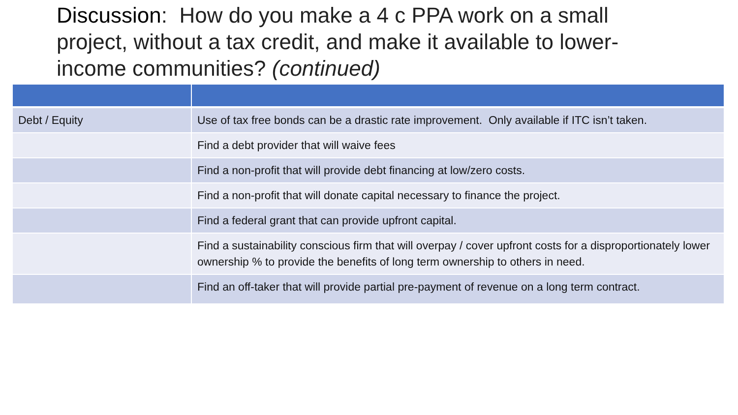Discussion: How do you make a 4 c PPA work on a small project, without a tax credit, and make it available to lower-income communities? (continued)
| Debt / Equity | Use of tax free bonds can be a drastic rate improvement. Only available if ITC isn’t taken. |
| | Find a debt provider that will waive fees |
| | Find a non-profit that will provide debt financing at low/zero costs. |
| | Find a non-profit that will donate capital necessary to finance the project. |
| | Find a federal grant that can provide upfront capital. |
| | Find a sustainability conscious firm that will overpay / cover upfront costs for a disproportionately lower ownership % to provide the benefits of long term ownership to others in need. |
| | Find an off-taker that will provide partial pre-payment of revenue on a long term contract. |